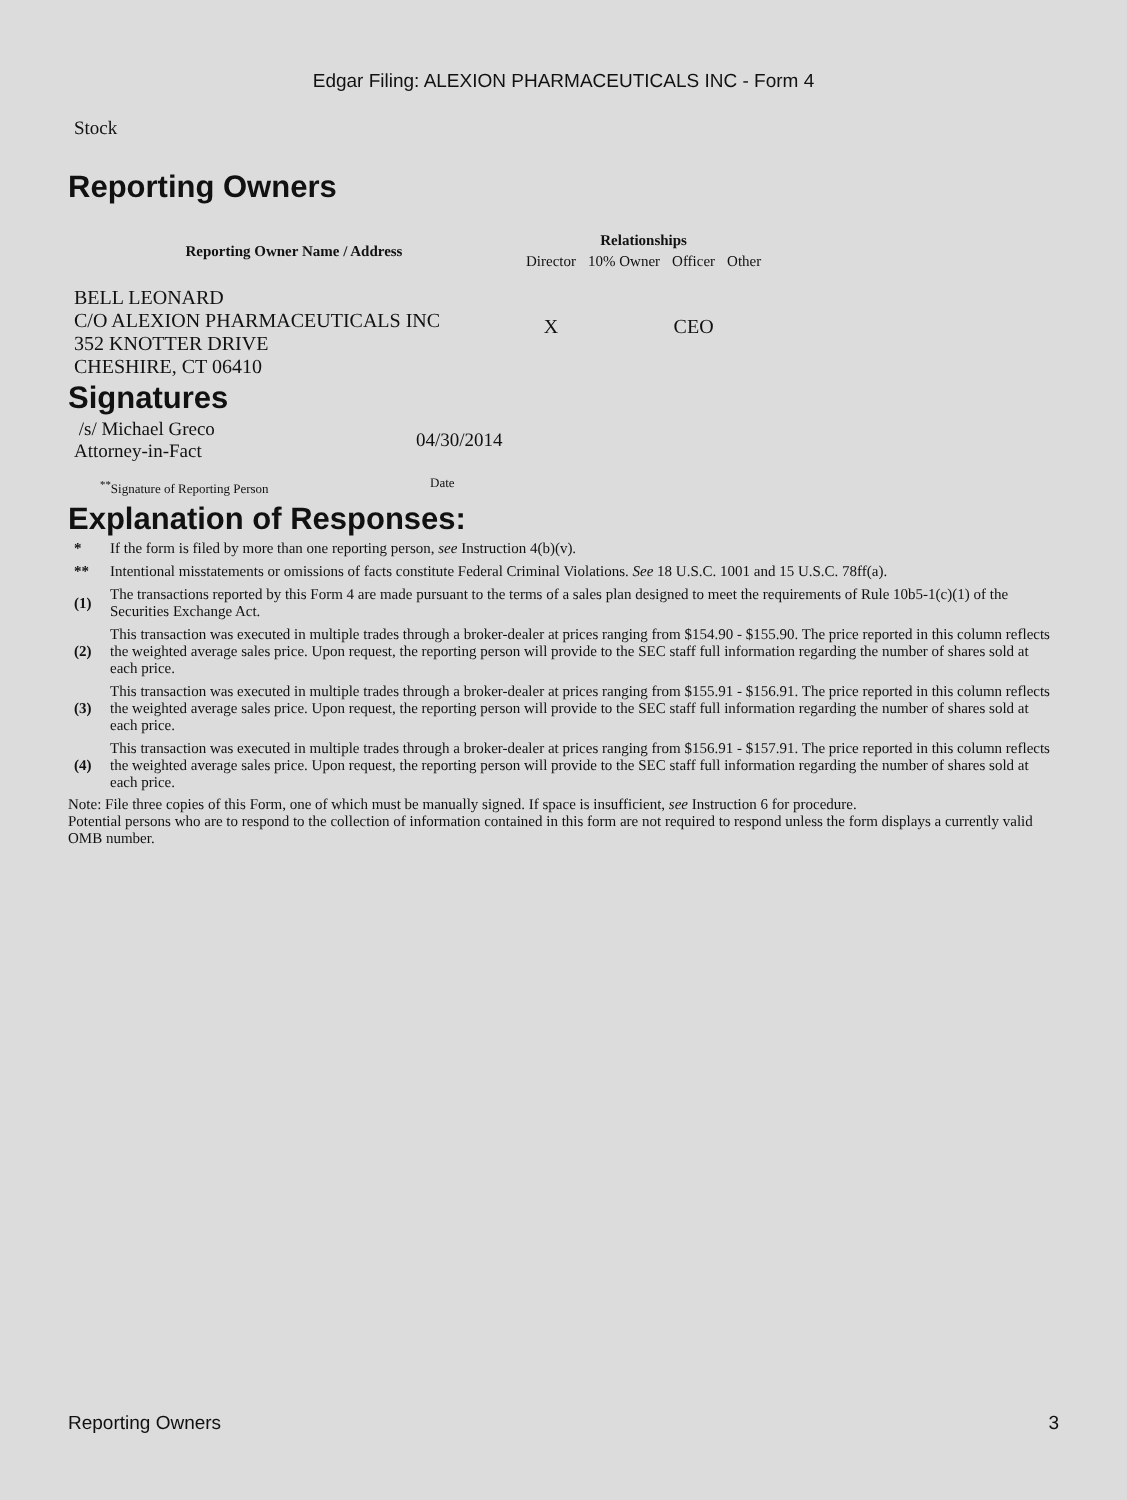Edgar Filing: ALEXION PHARMACEUTICALS INC - Form 4
Stock
Reporting Owners
| Reporting Owner Name / Address | Relationships | | | |
| --- | --- | --- | --- | --- |
| | Director | 10% Owner | Officer | Other |
| BELL LEONARD C/O ALEXION PHARMACEUTICALS INC 352 KNOTTER DRIVE CHESHIRE, CT 06410 | X | | CEO | |
Signatures
| /s/ Michael Greco Attorney-in-Fact | 04/30/2014 |
| <sup>**</sup> Signature of Reporting Person | Date |
Explanation of Responses:
| * | If the form is filed by more than one reporting person, see Instruction 4(b)(v). |
| ** | Intentional misstatements or omissions of facts constitute Federal Criminal Violations. See 18 U.S.C. 1001 and 15 U.S.C. 78ff(a). |
| (1) | The transactions reported by this Form 4 are made pursuant to the terms of a sales plan designed to meet the requirements of Rule 10b5-1(c)(1) of the Securities Exchange Act. |
| (2) | This transaction was executed in multiple trades through a broker-dealer at prices ranging from $154.90 - $155.90. The price reported in this column reflects the weighted average sales price. Upon request, the reporting person will provide to the SEC staff full information regarding the number of shares sold at each price. |
| (3) | This transaction was executed in multiple trades through a broker-dealer at prices ranging from $155.91 - $156.91. The price reported in this column reflects the weighted average sales price. Upon request, the reporting person will provide to the SEC staff full information regarding the number of shares sold at each price. |
| (4) | This transaction was executed in multiple trades through a broker-dealer at prices ranging from $156.91 - $157.91. The price reported in this column reflects the weighted average sales price. Upon request, the reporting person will provide to the SEC staff full information regarding the number of shares sold at each price. |
Note: File three copies of this Form, one of which must be manually signed. If space is insufficient, see Instruction 6 for procedure.
Potential persons who are to respond to the collection of information contained in this form are not required to respond unless the form displays a currently valid OMB number.
Reporting Owners 3